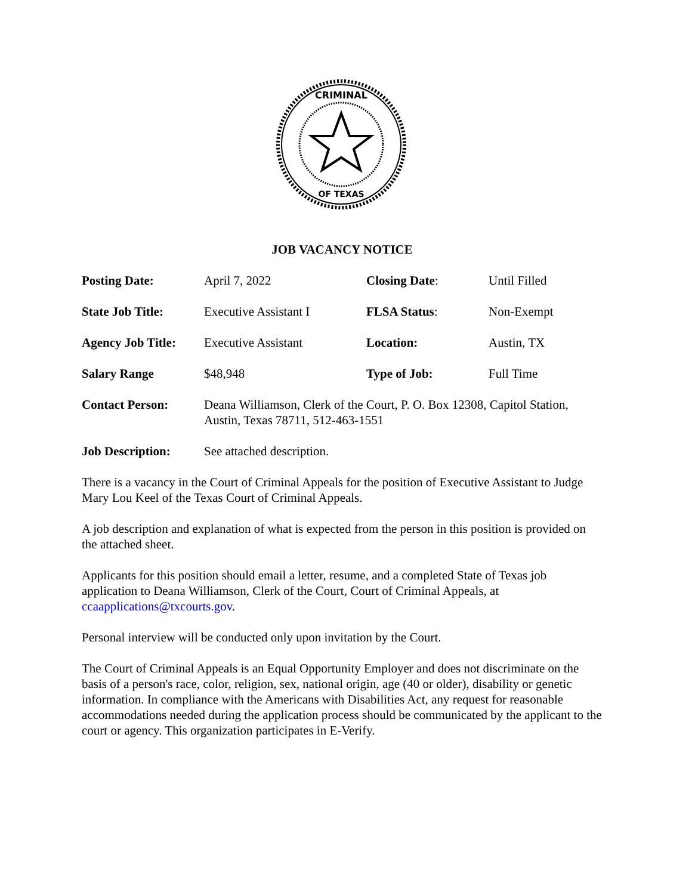CRIMINAL
OF TEXAS
JOB VACANCY NOTICE
| Posting Date: | April 7, 2022 | Closing Date : | Until Filled |
| State Job Title: | Executive Assistant I | FLSA Status : | Non-Exempt |
| Agency Job Title: | Executive Assistant | Location: | Austin, TX |
| Salary Range | $48,948 | Type of Job: | Full Time |
| Contact Person: | Deana Williamson, Clerk of the Court, P. O. Box 12308, Capitol Station, Austin, Texas 78711, 512-463-1551 | | |
| Job Description: | See attached description. | | |
There is a vacancy in the Court of Criminal Appeals for the position of Executive Assistant to Judge Mary Lou Keel of the Texas Court of Criminal Appeals.
A job description and explanation of what is expected from the person in this position is provided on the attached sheet.
Applicants for this position should email a letter, resume, and a completed State of Texas job application to Deana Williamson, Clerk of the Court, Court of Criminal Appeals, at ccaapplications@txcourts.gov.
Personal interview will be conducted only upon invitation by the Court.
The Court of Criminal Appeals is an Equal Opportunity Employer and does not discriminate on the basis of a person's race, color, religion, sex, national origin, age (40 or older), disability or genetic information. In compliance with the Americans with Disabilities Act, any request for reasonable accommodations needed during the application process should be communicated by the applicant to the court or agency. This organization participates in E-Verify.